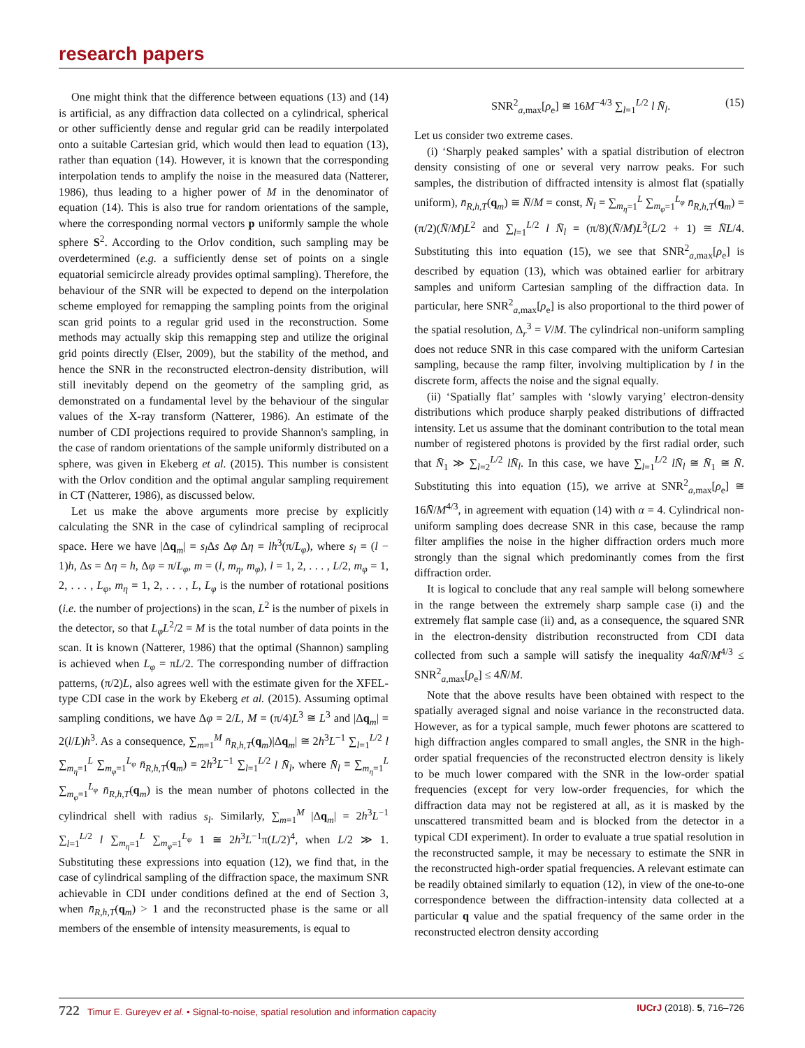research papers
One might think that the difference between equations (13) and (14) is artificial, as any diffraction data collected on a cylindrical, spherical or other sufficiently dense and regular grid can be readily interpolated onto a suitable Cartesian grid, which would then lead to equation (13), rather than equation (14). However, it is known that the corresponding interpolation tends to amplify the noise in the measured data (Natterer, 1986), thus leading to a higher power of M in the denominator of equation (14). This is also true for random orientations of the sample, where the corresponding normal vectors p uniformly sample the whole sphere S<sup>2</sup>. According to the Orlov condition, such sampling may be overdetermined (e.g. a sufficiently dense set of points on a single equatorial semicircle already provides optimal sampling). Therefore, the behaviour of the SNR will be expected to depend on the interpolation scheme employed for remapping the sampling points from the original scan grid points to a regular grid used in the reconstruction. Some methods may actually skip this remapping step and utilize the original grid points directly (Elser, 2009), but the stability of the method, and hence the SNR in the reconstructed electron-density distribution, will still inevitably depend on the geometry of the sampling grid, as demonstrated on a fundamental level by the behaviour of the singular values of the X-ray transform (Natterer, 1986). An estimate of the number of CDI projections required to provide Shannon's sampling, in the case of random orientations of the sample uniformly distributed on a sphere, was given in Ekeberg et al. (2015). This number is consistent with the Orlov condition and the optimal angular sampling requirement in CT (Natterer, 1986), as discussed below.
Let us make the above arguments more precise by explicitly calculating the SNR in the case of cylindrical sampling of reciprocal space. Here we have |Δq<sub>m</sub>| = s<sub>l</sub> Δs Δφ Δη = lh<sup>3</sup>(π/L<sub>φ</sub>), where s<sub>l</sub> = (l − 1)h, Δs = Δη = h, Δφ = π/L<sub>φ</sub>, m = (l, m<sub>η</sub>, m<sub>φ</sub>), l = 1, 2, . . . , L/2, m<sub>φ</sub> = 1, 2, . . . , L<sub>φ</sub>, m<sub>η</sub> = 1, 2, . . . , L, L<sub>φ</sub> is the number of rotational positions (i.e. the number of projections) in the scan, L<sup>2</sup> is the number of pixels in the detector, so that L<sub>φ</sub>L<sup>2</sup>/2 = M is the total number of data points in the scan. It is known (Natterer, 1986) that the optimal (Shannon) sampling is achieved when L<sub>φ</sub> = πL/2. The corresponding number of diffraction patterns, (π/2)L, also agrees well with the estimate given for the XFEL-type CDI case in the work by Ekeberg et al. (2015). Assuming optimal sampling conditions, we have Δφ = 2/L, M = (π/4)L<sup>3</sup> ≅ L<sup>3</sup> and |Δq<sub>m</sub>| = 2(l/L)h<sup>3</sup>. As a consequence, ∑<sub>m=1</sub><sup>M</sup> n̄<sub>R,h,T</sub>(q<sub>m</sub>)|Δq<sub>m</sub>| ≅ 2h<sup>3</sup>L<sup>−1</sup> ∑<sub>l=1</sub><sup>L/2</sup> l ∑<sub>m<sub>η</sub>=1</sub><sup>L</sup> ∑<sub>m<sub>φ</sub>=1</sub><sup>L<sub>φ</sub></sup> n̄<sub>R,h,T</sub>(q<sub>m</sub>) = 2h<sup>3</sup>L<sup>−1</sup> ∑<sub>l=1</sub><sup>L/2</sup> l N̄<sub>l</sub>, where N̄<sub>l</sub> ≡ ∑<sub>m<sub>η</sub>=1</sub><sup>L</sup> ∑<sub>m<sub>φ</sub>=1</sub><sup>L<sub>φ</sub></sup> n̄<sub>R,h,T</sub>(q<sub>m</sub>) is the mean number of photons collected in the cylindrical shell with radius s<sub>l</sub>. Similarly, ∑<sub>m=1</sub><sup>M</sup> |Δq<sub>m</sub>| = 2h<sup>3</sup>L<sup>−1</sup> ∑<sub>l=1</sub><sup>L/2</sup> l ∑<sub>m<sub>η</sub>=1</sub><sup>L</sup> ∑<sub>m<sub>φ</sub>=1</sub><sup>L<sub>φ</sub></sup> 1 ≅ 2h<sup>3</sup>L<sup>−1</sup>π(L/2)<sup>4</sup>, when L/2 ≫ 1. Substituting these expressions into equation (12), we find that, in the case of cylindrical sampling of the diffraction space, the maximum SNR achievable in CDI under conditions defined at the end of Section 3, when n̄<sub>R,h,T</sub>(q<sub>m</sub>) > 1 and the reconstructed phase is the same or all members of the ensemble of intensity measurements, is equal to
SNR<sup>2</sup><sub>a,max</sub>[ρ<sub>e</sub>] ≅ 16M<sup>−4/3</sup> ∑<sub>l=1</sub><sup>L/2</sup> l N̄<sub>l</sub>. (15)
Let us consider two extreme cases.
(i) ‘Sharply peaked samples’ with a spatial distribution of electron density consisting of one or several very narrow peaks. For such samples, the distribution of diffracted intensity is almost flat (spatially uniform), n̄<sub>R,h,T</sub>(q<sub>m</sub>) ≅ N̄/M = const, N̄<sub>l</sub> = ∑<sub>m<sub>η</sub>=1</sub><sup>L</sup> ∑<sub>m<sub>φ</sub>=1</sub><sup>L<sub>φ</sub></sup> n̄<sub>R,h,T</sub>(q<sub>m</sub>) = (π/2)(N̄/M)L<sup>2</sup> and ∑<sub>l=1</sub><sup>L/2</sup> l N̄<sub>l</sub> = (π/8)(N̄/M)L<sup>3</sup>(L/2 + 1) ≅ N̄L/4. Substituting this into equation (15), we see that SNR<sup>2</sup><sub>a,max</sub>[ρ<sub>e</sub>] is described by equation (13), which was obtained earlier for arbitrary samples and uniform Cartesian sampling of the diffraction data. In particular, here SNR<sup>2</sup><sub>a,max</sub>[ρ<sub>e</sub>] is also proportional to the third power of the spatial resolution, Δ<sub>r</sub><sup>3</sup> = V/M. The cylindrical non-uniform sampling does not reduce SNR in this case compared with the uniform Cartesian sampling, because the ramp filter, involving multiplication by l in the discrete form, affects the noise and the signal equally.
(ii) ‘Spatially flat’ samples with ‘slowly varying’ electron-density distributions which produce sharply peaked distributions of diffracted intensity. Let us assume that the dominant contribution to the total mean number of registered photons is provided by the first radial order, such that N̄<sub>1</sub> ≫ ∑<sub>l=2</sub><sup>L/2</sup> lN̄<sub>l</sub>. In this case, we have ∑<sub>l=1</sub><sup>L/2</sup> lN̄<sub>l</sub> ≅ N̄<sub>1</sub> ≅ N̄. Substituting this into equation (15), we arrive at SNR<sup>2</sup><sub>a,max</sub>[ρ<sub>e</sub>] ≅ 16N̄/M<sup>4/3</sup>, in agreement with equation (14) with α = 4. Cylindrical non-uniform sampling does decrease SNR in this case, because the ramp filter amplifies the noise in the higher diffraction orders much more strongly than the signal which predominantly comes from the first diffraction order.
It is logical to conclude that any real sample will belong somewhere in the range between the extremely sharp sample case (i) and the extremely flat sample case (ii) and, as a consequence, the squared SNR in the electron-density distribution reconstructed from CDI data collected from such a sample will satisfy the inequality 4αN̄/M<sup>4/3</sup> ≤ SNR<sup>2</sup><sub>a,max</sub>[ρ<sub>e</sub>] ≤ 4N̄/M.
Note that the above results have been obtained with respect to the spatially averaged signal and noise variance in the reconstructed data. However, as for a typical sample, much fewer photons are scattered to high diffraction angles compared to small angles, the SNR in the high-order spatial frequencies of the reconstructed electron density is likely to be much lower compared with the SNR in the low-order spatial frequencies (except for very low-order frequencies, for which the diffraction data may not be registered at all, as it is masked by the unscattered transmitted beam and is blocked from the detector in a typical CDI experiment). In order to evaluate a true spatial resolution in the reconstructed sample, it may be necessary to estimate the SNR in the reconstructed high-order spatial frequencies. A relevant estimate can be readily obtained similarly to equation (12), in view of the one-to-one correspondence between the diffraction-intensity data collected at a particular q value and the spatial frequency of the same order in the reconstructed electron density according
722 Timur E. Gureyev et al. • Signal-to-noise, spatial resolution and information capacity IUCrJ (2018). 5, 716–726